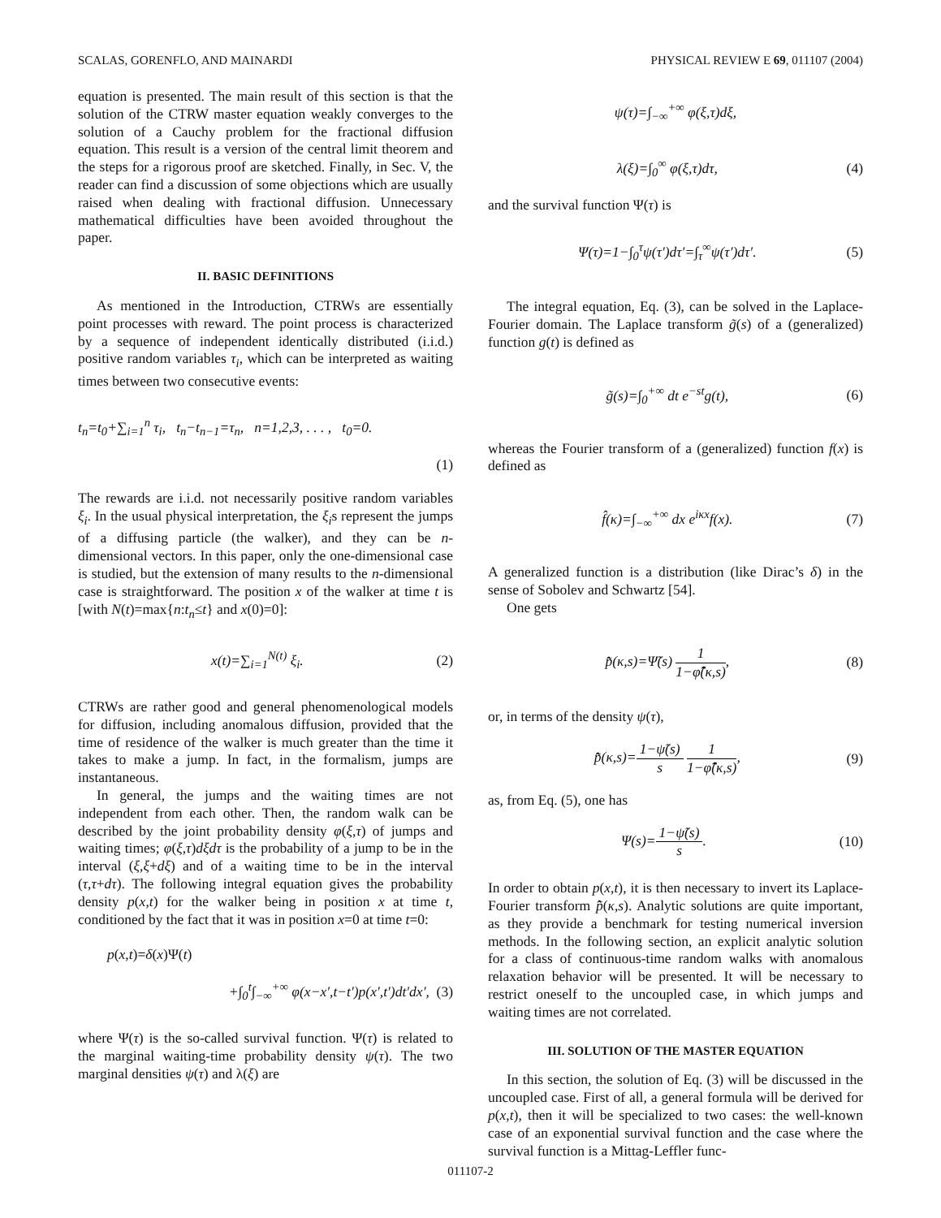SCALAS, GORENFLO, AND MAINARDI PHYSICAL REVIEW E 69, 011107 (2004)
equation is presented. The main result of this section is that the solution of the CTRW master equation weakly converges to the solution of a Cauchy problem for the fractional diffusion equation. This result is a version of the central limit theorem and the steps for a rigorous proof are sketched. Finally, in Sec. V, the reader can find a discussion of some objections which are usually raised when dealing with fractional diffusion. Unnecessary mathematical difficulties have been avoided throughout the paper.
II. BASIC DEFINITIONS
As mentioned in the Introduction, CTRWs are essentially point processes with reward. The point process is characterized by a sequence of independent identically distributed (i.i.d.) positive random variables τ<sub>i</sub>, which can be interpreted as waiting times between two consecutive events:
t<sub>n</sub>=t<sub>0</sub>+∑<sub>i=1</sub><sup>n</sup> τ<sub>i</sub>, t<sub>n</sub>−t<sub>n−1</sub>=τ<sub>n</sub>, n=1,2,3, . . . , t<sub>0</sub>=0.
(1)
The rewards are i.i.d. not necessarily positive random variables ξ<sub>i</sub>. In the usual physical interpretation, the ξ<sub>i</sub>s represent the jumps of a diffusing particle (the walker), and they can be n-dimensional vectors. In this paper, only the one-dimensional case is studied, but the extension of many results to the n-dimensional case is straightforward. The position x of the walker at time t is [with N(t)=max{n:t<sub>n</sub>≤t} and x(0)=0]:
x(t)=∑<sub>i=1</sub><sup>N(t)</sup> ξ<sub>i</sub>. (2)
CTRWs are rather good and general phenomenological models for diffusion, including anomalous diffusion, provided that the time of residence of the walker is much greater than the time it takes to make a jump. In fact, in the formalism, jumps are instantaneous.
In general, the jumps and the waiting times are not independent from each other. Then, the random walk can be described by the joint probability density φ(ξ,τ) of jumps and waiting times; φ(ξ,τ)dξdτ is the probability of a jump to be in the interval (ξ,ξ+dξ) and of a waiting time to be in the interval (τ,τ+dτ). The following integral equation gives the probability density p(x,t) for the walker being in position x at time t, conditioned by the fact that it was in position x=0 at time t=0:
p(x,t)=δ(x)Ψ(t)
+∫<sub>0</sub><sup>t</sup>∫<sub>−∞</sub><sup>+∞</sup> φ(x−x′,t−t′)p(x′,t′)dt′dx′, (3)
where Ψ(τ) is the so-called survival function. Ψ(τ) is related to the marginal waiting-time probability density ψ(τ). The two marginal densities ψ(τ) and λ(ξ) are
ψ(τ)=∫<sub>−∞</sub><sup>+∞</sup> φ(ξ,τ)dξ,
λ(ξ)=∫<sub>0</sub><sup>∞</sup> φ(ξ,τ)dτ, (4)
and the survival function Ψ(τ) is
Ψ(τ)=1−∫<sub>0</sub><sup>τ</sup>ψ(τ′)dτ′=∫<sub>τ</sub><sup>∞</sup>ψ(τ′)dτ′. (5)
The integral equation, Eq. (3), can be solved in the Laplace-Fourier domain. The Laplace transform g̃(s) of a (generalized) function g(t) is defined as
g̃(s)=∫<sub>0</sub><sup>+∞</sup> dt e<sup>−st</sup>g(t), (6)
whereas the Fourier transform of a (generalized) function f(x) is defined as
f̂(κ)=∫<sub>−∞</sub><sup>+∞</sup> dx e<sup>iκx</sup>f(x). (7)
A generalized function is a distribution (like Dirac’s δ) in the sense of Sobolev and Schwartz [54].
One gets
p̃̂(κ,s)=Ψ̃(s) 1 1−φ̃̂(κ,s), (8)
or, in terms of the density ψ(τ),
p̃̂(κ,s)=1−ψ̃(s) s 1 1−φ̃̂(κ,s), (9)
as, from Eq. (5), one has
Ψ(s)=1−ψ̃(s) s. (10)
In order to obtain p(x,t), it is then necessary to invert its Laplace-Fourier transform p̃̂(κ,s). Analytic solutions are quite important, as they provide a benchmark for testing numerical inversion methods. In the following section, an explicit analytic solution for a class of continuous-time random walks with anomalous relaxation behavior will be presented. It will be necessary to restrict oneself to the uncoupled case, in which jumps and waiting times are not correlated.
III. SOLUTION OF THE MASTER EQUATION
In this section, the solution of Eq. (3) will be discussed in the uncoupled case. First of all, a general formula will be derived for p(x,t), then it will be specialized to two cases: the well-known case of an exponential survival function and the case where the survival function is a Mittag-Leffler func-
011107-2